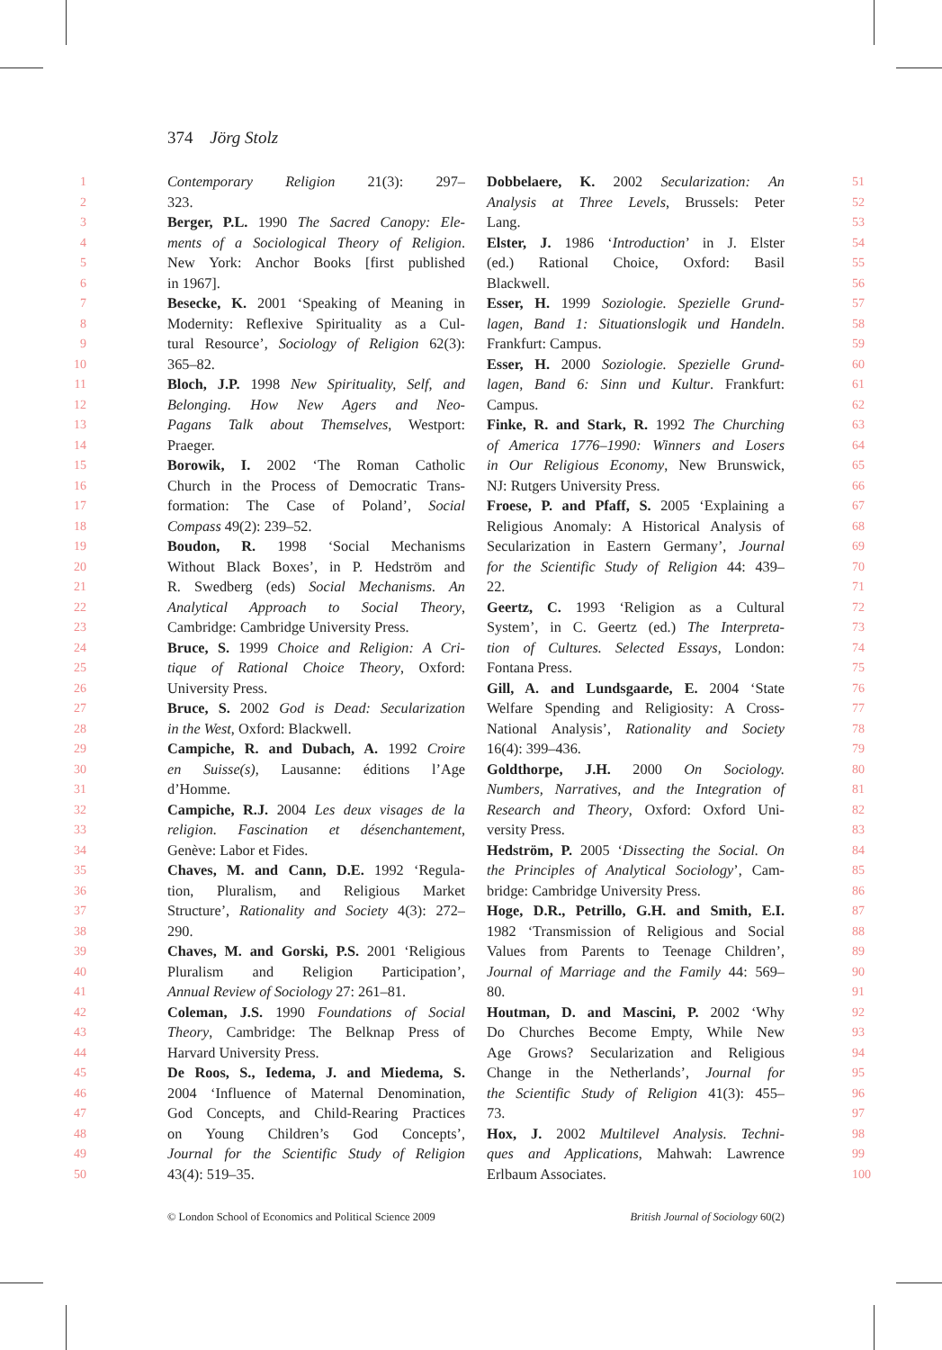374 Jörg Stolz
1 Contemporary Religion 21(3): 297– Dobbelaere, K. 2002 Secularization: An 51
2 323. Analysis at Three Levels, Brussels: Peter 52
3 Berger, P.L. 1990 The Sacred Canopy: Ele- Lang. 53
4 ments of a Sociological Theory of Religion. Elster, J. 1986 ‘Introduction’ in J. Elster 54
5 New York: Anchor Books [first published (ed.) Rational Choice, Oxford: Basil 55
6 in 1967]. Blackwell. 56
7 Besecke, K. 2001 ‘Speaking of Meaning in Esser, H. 1999 Soziologie. Spezielle Grund- 57
8 Modernity: Reflexive Spirituality as a Cul- lagen, Band 1: Situationslogik und Handeln. 58
9 tural Resource’, Sociology of Religion 62(3): Frankfurt: Campus. 59
10 365–82. Esser, H. 2000 Soziologie. Spezielle Grund- 60
11 Bloch, J.P. 1998 New Spirituality, Self, and lagen, Band 6: Sinn und Kultur. Frankfurt: 61
12 Belonging. How New Agers and Neo- Campus. 62
13 Pagans Talk about Themselves, Westport: Finke, R. and Stark, R. 1992 The Churching 63
14 Praeger. of America 1776–1990: Winners and Losers 64
15 Borowik, I. 2002 ‘The Roman Catholic in Our Religious Economy, New Brunswick, 65
16 Church in the Process of Democratic Trans- NJ: Rutgers University Press. 66
17 formation: The Case of Poland’, Social Froese, P. and Pfaff, S. 2005 ‘Explaining a 67
18 Compass 49(2): 239–52. Religious Anomaly: A Historical Analysis of 68
19 Boudon, R. 1998 ‘Social Mechanisms Secularization in Eastern Germany’, Journal 69
20 Without Black Boxes’, in P. Hedström and for the Scientific Study of Religion 44: 439– 70
21 R. Swedberg (eds) Social Mechanisms. An 22. 71
22 Analytical Approach to Social Theory, Geertz, C. 1993 ‘Religion as a Cultural 72
23 Cambridge: Cambridge University Press. System’, in C. Geertz (ed.) The Interpreta- 73
24 Bruce, S. 1999 Choice and Religion: A Cri- tion of Cultures. Selected Essays, London: 74
25 tique of Rational Choice Theory, Oxford: Fontana Press. 75
26 University Press. Gill, A. and Lundsgaarde, E. 2004 ‘State 76
27 Bruce, S. 2002 God is Dead: Secularization Welfare Spending and Religiosity: A Cross- 77
28 in the West, Oxford: Blackwell. National Analysis’, Rationality and Society 78
29 Campiche, R. and Dubach, A. 1992 Croire 16(4): 399–436. 79
30 en Suisse(s), Lausanne: éditions l’Age Goldthorpe, J.H. 2000 On Sociology. 80
31 d’Homme. Numbers, Narratives, and the Integration of 81
32 Campiche, R.J. 2004 Les deux visages de la Research and Theory, Oxford: Oxford Uni- 82
33 religion. Fascination et désenchantement, versity Press. 83
34 Genève: Labor et Fides. Hedström, P. 2005 ‘Dissecting the Social. On 84
35 Chaves, M. and Cann, D.E. 1992 ‘Regula- the Principles of Analytical Sociology’, Cam- 85
36 tion, Pluralism, and Religious Market bridge: Cambridge University Press. 86
37 Structure’, Rationality and Society 4(3): 272– Hoge, D.R., Petrillo, G.H. and Smith, E.I. 87
38 290. 1982 ‘Transmission of Religious and Social 88
39 Chaves, M. and Gorski, P.S. 2001 ‘Religious Values from Parents to Teenage Children’, 89
40 Pluralism and Religion Participation’, Journal of Marriage and the Family 44: 569– 90
41 Annual Review of Sociology 27: 261–81. 80. 91
42 Coleman, J.S. 1990 Foundations of Social Houtman, D. and Mascini, P. 2002 ‘Why 92
43 Theory, Cambridge: The Belknap Press of Do Churches Become Empty, While New 93
44 Harvard University Press. Age Grows? Secularization and Religious 94
45 De Roos, S., Iedema, J. and Miedema, S. Change in the Netherlands’, Journal for 95
46 2004 ‘Influence of Maternal Denomination, the Scientific Study of Religion 41(3): 455– 96
47 God Concepts, and Child-Rearing Practices 73. 97
48 on Young Children’s God Concepts’, Hox, J. 2002 Multilevel Analysis. Techni- 98
49 Journal for the Scientific Study of Religion ques and Applications, Mahwah: Lawrence 99
50 43(4): 519–35. Erlbaum Associates. 100
© London School of Economics and Political Science 2009 British Journal of Sociology 60(2)